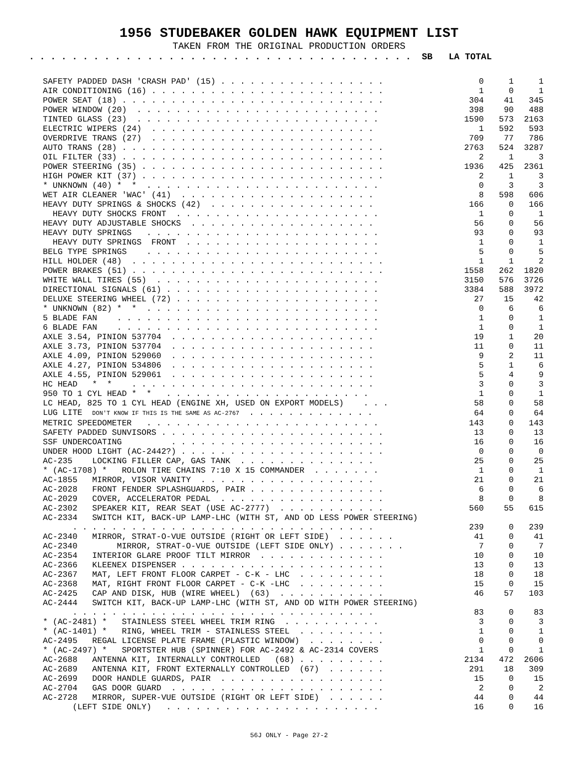1956 STUDEBAKER GOLDEN HAWK EQUIPMENT LIST
TAKEN FROM THE ORIGINAL PRODUCTION ORDERS
. . . . . . . . . . . . . . . . . . . . . . . . . . . . . . . . . . . . SB LA TOTAL
| SAFETY PADDED DASH 'CRASH PAD' (15) . . . . . . . . . . . . . . . . . | 0 | 1 | 1 |
| AIR CONDITIONING (16) . . . . . . . . . . . . . . . . . . . . . . . . | 1 | 0 | 1 |
| POWER SEAT (18) . . . . . . . . . . . . . . . . . . . . . . . . . . . | 304 | 41 | 345 |
| POWER WINDOW (20) . . . . . . . . . . . . . . . . . . . . . . . . . | 398 | 90 | 488 |
| TINTED GLASS (23) . . . . . . . . . . . . . . . . . . . . . . . . . | 1590 | 573 | 2163 |
| ELECTRIC WIPERS (24) . . . . . . . . . . . . . . . . . . . . . . . | 1 | 592 | 593 |
| OVERDRIVE TRANS (27) . . . . . . . . . . . . . . . . . . . . . . . | 709 | 77 | 786 |
| AUTO TRANS (28) . . . . . . . . . . . . . . . . . . . . . . . . . . . | 2763 | 524 | 3287 |
| OIL FILTER (33) . . . . . . . . . . . . . . . . . . . . . . . . . . . | 2 | 1 | 3 |
| POWER STEERING (35) . . . . . . . . . . . . . . . . . . . . . . . . . | 1936 | 425 | 2361 |
| HIGH POWER KIT (37) . . . . . . . . . . . . . . . . . . . . . . . . . | 2 | 1 | 3 |
| * UNKNOWN (40) * * . . . . . . . . . . . . . . . . . . . . . . . . | 0 | 3 | 3 |
| WET AIR CLEANER 'WAC' (41) . . . . . . . . . . . . . . . . . . . . | 8 | 598 | 606 |
| HEAVY DUTY SPRINGS & SHOCKS (42) . . . . . . . . . . . . . . . . . | 166 | 0 | 166 |
| HEAVY DUTY SHOCKS FRONT . . . . . . . . . . . . . . . . . . . . . | 1 | 0 | 1 |
| HEAVY DUTY ADJUSTABLE SHOCKS . . . . . . . . . . . . . . . . . . . | 56 | 0 | 56 |
| HEAVY DUTY SPRINGS . . . . . . . . . . . . . . . . . . . . . . . . | 93 | 0 | 93 |
| HEAVY DUTY SPRINGS FRONT . . . . . . . . . . . . . . . . . . . . | 1 | 0 | 1 |
| BELG TYPE SPRINGS . . . . . . . . . . . . . . . . . . . . . . . . | 5 | 0 | 5 |
| HILL HOLDER (48) . . . . . . . . . . . . . . . . . . . . . . . . . . | 1 | 1 | 2 |
| POWER BRAKES (51) . . . . . . . . . . . . . . . . . . . . . . . . . . | 1558 | 262 | 1820 |
| WHITE WALL TIRES (55) . . . . . . . . . . . . . . . . . . . . . . . | 3150 | 576 | 3726 |
| DIRECTIONAL SIGNALS (61) . . . . . . . . . . . . . . . . . . . . . . | 3384 | 588 | 3972 |
| DELUXE STEERING WHEEL (72) . . . . . . . . . . . . . . . . . . . . . | 27 | 15 | 42 |
| * UNKNOWN (82) * * . . . . . . . . . . . . . . . . . . . . . . . . | 0 | 6 | 6 |
| 5 BLADE FAN . . . . . . . . . . . . . . . . . . . . . . . . . . . | 1 | 0 | 1 |
| 6 BLADE FAN . . . . . . . . . . . . . . . . . . . . . . . . . . . | 1 | 0 | 1 |
| AXLE 3.54, PINION 537704 . . . . . . . . . . . . . . . . . . . . . | 19 | 1 | 20 |
| AXLE 3.73, PINION 537704 . . . . . . . . . . . . . . . . . . . . . | 11 | 0 | 11 |
| AXLE 4.09, PINION 529060 . . . . . . . . . . . . . . . . . . . . . | 9 | 2 | 11 |
| AXLE 4.27, PINION 534806 . . . . . . . . . . . . . . . . . . . . . | 5 | 1 | 6 |
| AXLE 4.55, PINION 529061 . . . . . . . . . . . . . . . . . . . . . | 5 | 4 | 9 |
| HC HEAD * * . . . . . . . . . . . . . . . . . . . . . . . . . | 3 | 0 | 3 |
| 950 TO 1 CYL HEAD * * . . . . . . . . . . . . . . . . . . . . . | 1 | 0 | 1 |
| LC HEAD, 825 TO 1 CYL HEAD (ENGINE XH, USED ON EXPORT MODELS) . . . | 58 | 0 | 58 |
| LUG LITE DON'T KNOW IF THIS IS THE SAME AS AC-2767 . . . . . . . . . . . . . | 64 | 0 | 64 |
| METRIC SPEEDOMETER . . . . . . . . . . . . . . . . . . . . . . . . | 143 | 0 | 143 |
| SAFETY PADDED SUNVISORS . . . . . . . . . . . . . . . . . . . . . . . | 13 | 0 | 13 |
| SSF UNDERCOATING . . . . . . . . . . . . . . . . . . . . . . | 16 | 0 | 16 |
| UNDER HOOD LIGHT (AC-2442?) . . . . . . . . . . . . . . . . . . . . . | 0 | 0 | 0 |
| AC-235 LOCKING FILLER CAP, GAS TANK . . . . . . . . . . . . . . | 25 | 0 | 25 |
| * (AC-1708) * ROLON TIRE CHAINS 7:10 X 15 COMMANDER . . . . . . . | 1 | 0 | 1 |
| AC-1855 MIRROR, VISOR VANITY . . . . . . . . . . . . . . . . . . | 21 | 0 | 21 |
| AC-2028 FRONT FENDER SPLASHGUARDS, PAIR . . . . . . . . . . . . . . | 6 | 0 | 6 |
| AC-2029 COVER, ACCELERATOR PEDAL . . . . . . . . . . . . . . . . . | 8 | 0 | 8 |
| AC-2302 SPEAKER KIT, REAR SEAT (USE AC-2777) . . . . . . . . . . . | 560 | 55 | 615 |
| AC-2334 SWITCH KIT, BACK-UP LAMP-LHC (WITH ST, AND OD LESS POWER STEERING) | | | |
| . . . . . . . . . . . . . . . . . . . . . . . . . . . . . . . | 239 | 0 | 239 |
| AC-2340 MIRROR, STRAT-O-VUE OUTSIDE (RIGHT OR LEFT SIDE) . . . . . . | 41 | 0 | 41 |
| AC-2340 MIRROR, STRAT-O-VUE OUTSIDE (LEFT SIDE ONLY) . . . . . . . | 7 | 0 | 7 |
| AC-2354 INTERIOR GLARE PROOF TILT MIRROR . . . . . . . . . . . . . | 10 | 0 | 10 |
| AC-2366 KLEENEX DISPENSER . . . . . . . . . . . . . . . . . . . . . | 13 | 0 | 13 |
| AC-2367 MAT, LEFT FRONT FLOOR CARPET - C-K - LHC . . . . . . . . . | 18 | 0 | 18 |
| AC-2368 MAT, RIGHT FRONT FLOOR CARPET - C-K -LHC . . . . . . . . . | 15 | 0 | 15 |
| AC-2425 CAP AND DISK, HUB (WIRE WHEEL) (63) . . . . . . . . . . . | 46 | 57 | 103 |
| AC-2444 SWITCH KIT, BACK-UP LAMP-LHC (WITH ST, AND OD WITH POWER STEERING) | | | |
| . . . . . . . . . . . . . . . . . . . . . . . . . . . . . . . | 83 | 0 | 83 |
| * (AC-2481) * STAINLESS STEEL WHEEL TRIM RING . . . . . . . . . . | 3 | 0 | 3 |
| * (AC-1401) * RING, WHEEL TRIM - STAINLESS STEEL . . . . . . . . . | 1 | 0 | 1 |
| AC-2495 REGAL LICENSE PLATE FRAME (PLASTIC WINDOW) . . . . . . . . | 0 | 0 | 0 |
| * (AC-2497) * SPORTSTER HUB (SPINNER) FOR AC-2492 & AC-2314 COVERS | 1 | 0 | 1 |
| AC-2688 ANTENNA KIT, INTERNALLY CONTROLLED (68) . . . . . . . . . | 2134 | 472 | 2606 |
| AC-2689 ANTENNA KIT, FRONT EXTERNALLY CONTROLLED (67) . . . . . . | 291 | 18 | 309 |
| AC-2699 DOOR HANDLE GUARDS, PAIR . . . . . . . . . . . . . . . . . | 15 | 0 | 15 |
| AC-2704 GAS DOOR GUARD . . . . . . . . . . . . . . . . . . . . . . | 2 | 0 | 2 |
| AC-2728 MIRROR, SUPER-VUE OUTSIDE (RIGHT OR LEFT SIDE) . . . . . . | 44 | 0 | 44 |
| (LEFT SIDE ONLY) . . . . . . . . . . . . . . . . . . . . . . | 16 | 0 | 16 |
56J ONLY - Page 27-2